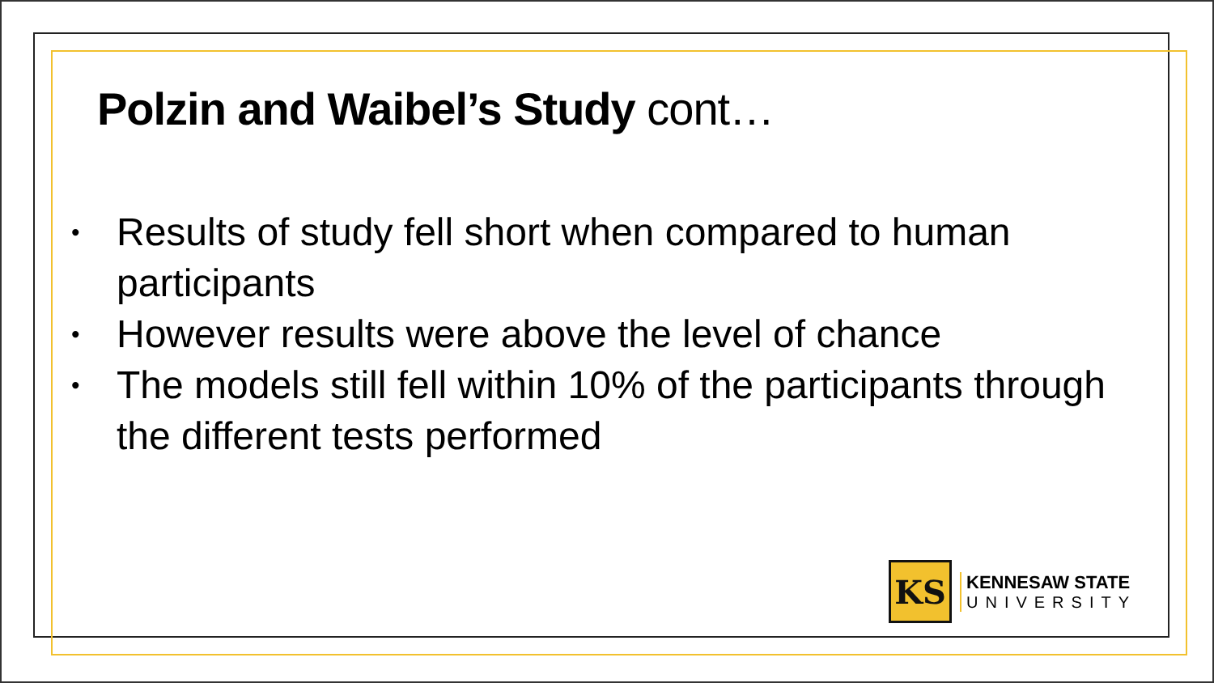Polzin and Waibel’s Study cont…
• Results of study fell short when compared to human participants
• However results were above the level of chance
• The models still fell within 10% of the participants through the different tests performed
KS
KENNESAW STATE
UNIVERSITY